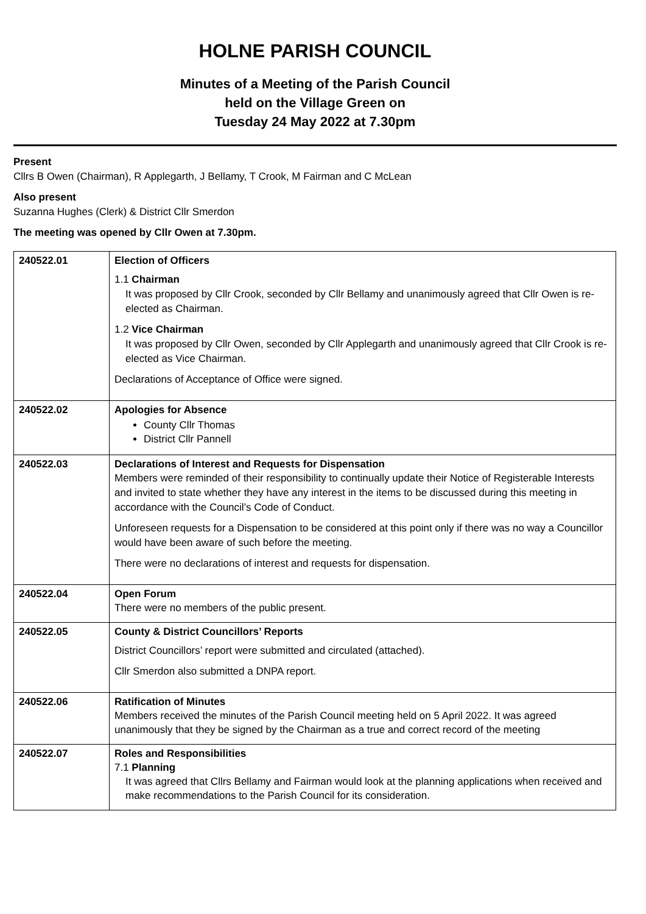HOLNE PARISH COUNCIL
Minutes of a Meeting of the Parish Council
held on the Village Green on
Tuesday 24 May 2022 at 7.30pm
Present
Cllrs B Owen (Chairman), R Applegarth, J Bellamy, T Crook, M Fairman and C McLean
Also present
Suzanna Hughes (Clerk) & District Cllr Smerdon
The meeting was opened by Cllr Owen at 7.30pm.
| 240522.01 | Election of Officers 1.1 Chairman It was proposed by Cllr Crook, seconded by Cllr Bellamy and unanimously agreed that Cllr Owen is re-elected as Chairman. 1.2 Vice Chairman It was proposed by Cllr Owen, seconded by Cllr Applegarth and unanimously agreed that Cllr Crook is re-elected as Vice Chairman. Declarations of Acceptance of Office were signed. |
| 240522.02 | Apologies for Absence County Cllr Thomas District Cllr Pannell |
| 240522.03 | Declarations of Interest and Requests for Dispensation Members were reminded of their responsibility to continually update their Notice of Registerable Interests and invited to state whether they have any interest in the items to be discussed during this meeting in accordance with the Council’s Code of Conduct. Unforeseen requests for a Dispensation to be considered at this point only if there was no way a Councillor would have been aware of such before the meeting. There were no declarations of interest and requests for dispensation. |
| 240522.04 | Open Forum There were no members of the public present. |
| 240522.05 | County & District Councillors’ Reports District Councillors’ report were submitted and circulated (attached). Cllr Smerdon also submitted a DNPA report. |
| 240522.06 | Ratification of Minutes Members received the minutes of the Parish Council meeting held on 5 April 2022. It was agreed unanimously that they be signed by the Chairman as a true and correct record of the meeting |
| 240522.07 | Roles and Responsibilities 7.1 Planning It was agreed that Cllrs Bellamy and Fairman would look at the planning applications when received and make recommendations to the Parish Council for its consideration. |